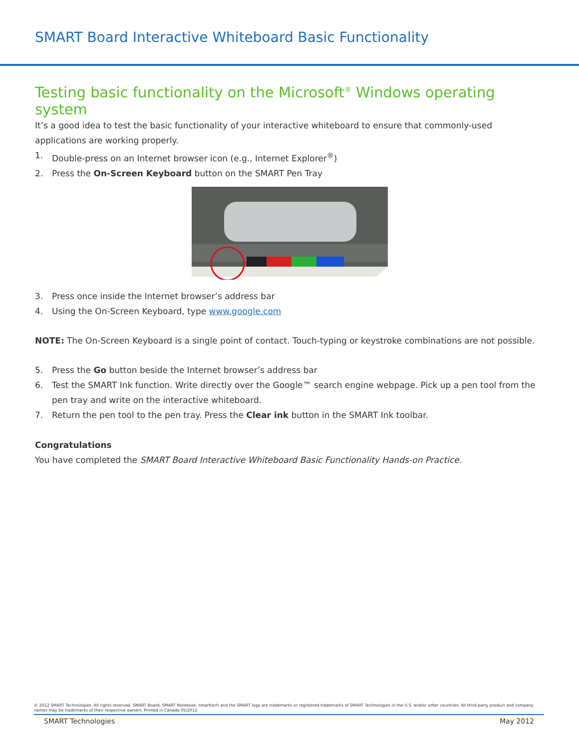SMART Board Interactive Whiteboard Basic Functionality
Testing basic functionality on the Microsoft<sup>®</sup> Windows operating system
It’s a good idea to test the basic functionality of your interactive whiteboard to ensure that commonly-used applications are working properly.
1. Double-press on an Internet browser icon (e.g., Internet Explorer<sup>®</sup>)
2. Press the On-Screen Keyboard button on the SMART Pen Tray
3. Press once inside the Internet browser’s address bar
4. Using the On-Screen Keyboard, type www.google.com
NOTE: The On-Screen Keyboard is a single point of contact. Touch-typing or keystroke combinations are not possible.
5. Press the Go button beside the Internet browser’s address bar
6. Test the SMART Ink function. Write directly over the Google™ search engine webpage. Pick up a pen tool from the pen tray and write on the interactive whiteboard.
7. Return the pen tool to the pen tray. Press the Clear ink button in the SMART Ink toolbar.
Congratulations
You have completed the SMART Board Interactive Whiteboard Basic Functionality Hands-on Practice.
© 2012 SMART Technologies. All rights reserved. SMART Board, SMART Notebook, smarttech and the SMART logo are trademarks or registered trademarks of SMART Technologies in the U.S. and/or other countries. All third-party product and company names may be trademarks of their respective owners. Printed in Canada 05/2012.
SMART Technologies May 2012